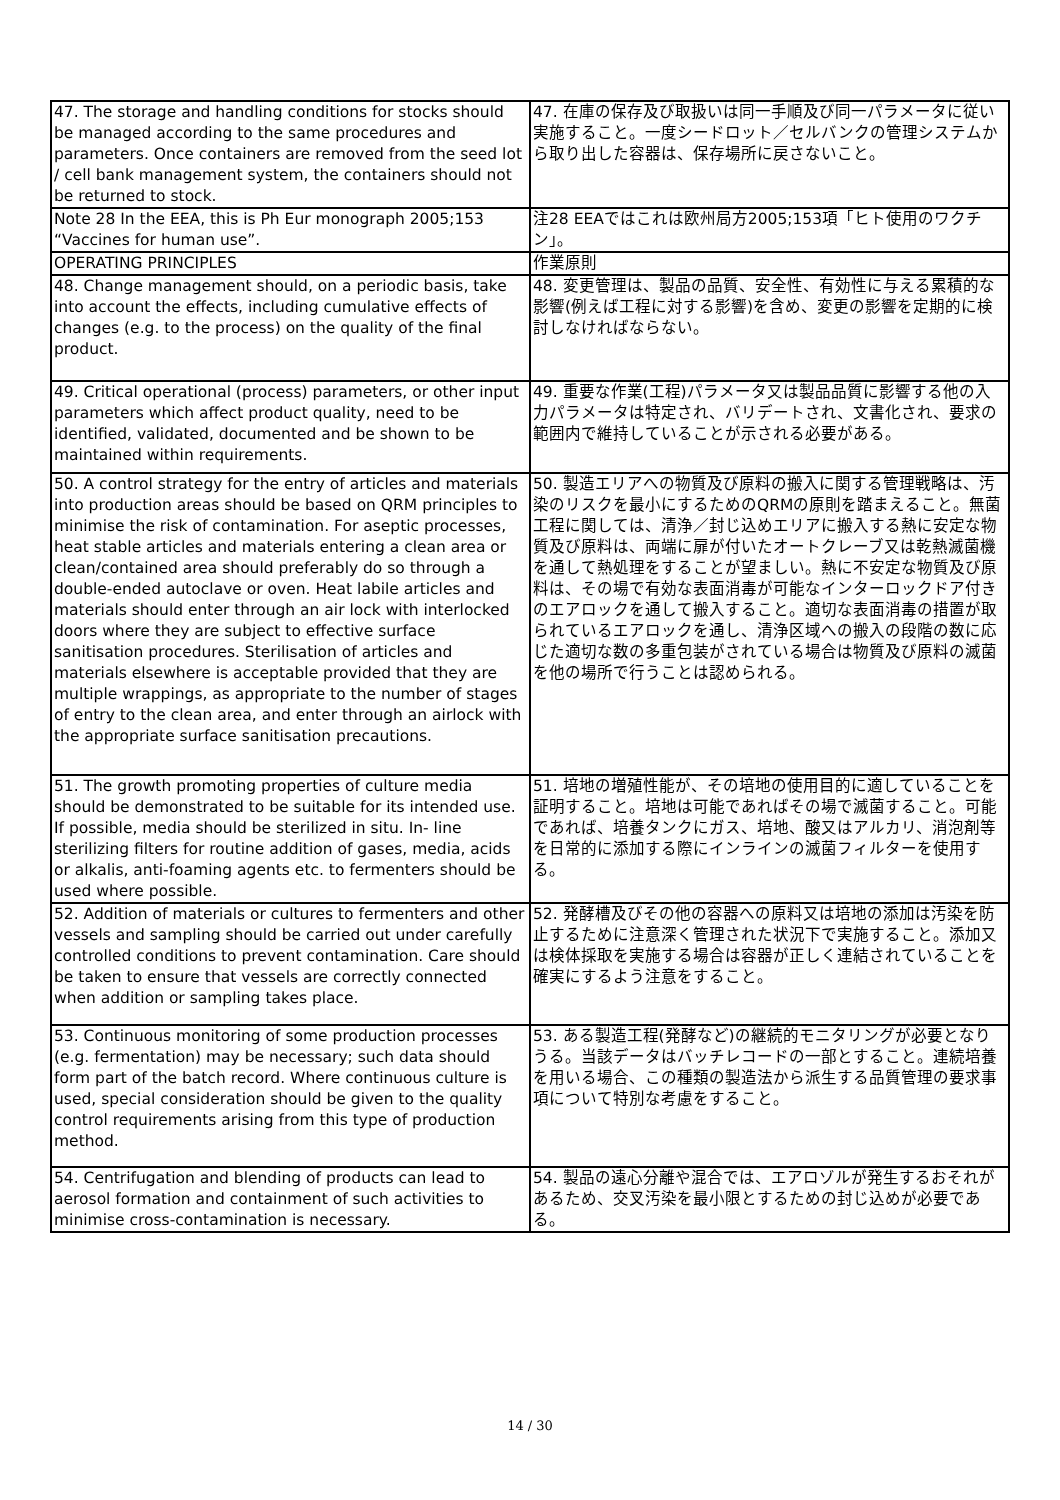| 47. The storage and handling conditions for stocks should be managed according to the same procedures and parameters. Once containers are removed from the seed lot / cell bank management system, the containers should not be returned to stock. | 47. 在庫の保存及び取扱いは同一手順及び同一パラメータに従い実施すること。一度シードロット／セルバンクの管理システムから取り出した容器は、保存場所に戻さないこと。 |
| Note 28 In the EEA, this is Ph Eur monograph 2005;153 “Vaccines for human use”. | 注28 EEAではこれは欧州局方2005;153項「ヒト使用のワクチン」。 |
| OPERATING PRINCIPLES | 作業原則 |
| 48. Change management should, on a periodic basis, take into account the effects, including cumulative effects of changes (e.g. to the process) on the quality of the final product. | 48. 変更管理は、製品の品質、安全性、有効性に与える累積的な影響(例えば工程に対する影響)を含め、変更の影響を定期的に検討しなければならない。 |
| 49. Critical operational (process) parameters, or other input parameters which affect product quality, need to be identified, validated, documented and be shown to be maintained within requirements. | 49. 重要な作業(工程)パラメータ又は製品品質に影響する他の入力パラメータは特定され、バリデートされ、文書化され、要求の範囲内で維持していることが示される必要がある。 |
| 50. A control strategy for the entry of articles and materials into production areas should be based on QRM principles to minimise the risk of contamination. For aseptic processes, heat stable articles and materials entering a clean area or clean/contained area should preferably do so through a double-ended autoclave or oven. Heat labile articles and materials should enter through an air lock with interlocked doors where they are subject to effective surface sanitisation procedures. Sterilisation of articles and materials elsewhere is acceptable provided that they are multiple wrappings, as appropriate to the number of stages of entry to the clean area, and enter through an airlock with the appropriate surface sanitisation precautions. | 50. 製造エリアへの物質及び原料の搬入に関する管理戦略は、汚染のリスクを最小にするためのQRMの原則を踏まえること。無菌工程に関しては、清浄／封じ込めエリアに搬入する熱に安定な物質及び原料は、両端に扉が付いたオートクレーブ又は乾熱滅菌機を通して熱処理をすることが望ましい。熱に不安定な物質及び原料は、その場で有効な表面消毒が可能なインターロックドア付きのエアロックを通して搬入すること。適切な表面消毒の措置が取られているエアロックを通し、清浄区域への搬入の段階の数に応じた適切な数の多重包装がされている場合は物質及び原料の滅菌を他の場所で行うことは認められる。 |
| 51. The growth promoting properties of culture media should be demonstrated to be suitable for its intended use. If possible, media should be sterilized in situ. In- line sterilizing filters for routine addition of gases, media, acids or alkalis, anti-foaming agents etc. to fermenters should be used where possible. | 51. 培地の増殖性能が、その培地の使用目的に適していることを証明すること。培地は可能であればその場で滅菌すること。可能であれば、培養タンクにガス、培地、酸又はアルカリ、消泡剤等を日常的に添加する際にインラインの滅菌フィルターを使用する。 |
| 52. Addition of materials or cultures to fermenters and other vessels and sampling should be carried out under carefully controlled conditions to prevent contamination. Care should be taken to ensure that vessels are correctly connected when addition or sampling takes place. | 52. 発酵槽及びその他の容器への原料又は培地の添加は汚染を防止するために注意深く管理された状況下で実施すること。添加又は検体採取を実施する場合は容器が正しく連結されていることを確実にするよう注意をすること。 |
| 53. Continuous monitoring of some production processes (e.g. fermentation) may be necessary; such data should form part of the batch record. Where continuous culture is used, special consideration should be given to the quality control requirements arising from this type of production method. | 53. ある製造工程(発酵など)の継続的モニタリングが必要となりうる。当該データはバッチレコードの一部とすること。連続培養を用いる場合、この種類の製造法から派生する品質管理の要求事項について特別な考慮をすること。 |
| 54. Centrifugation and blending of products can lead to aerosol formation and containment of such activities to minimise cross-contamination is necessary. | 54. 製品の遠心分離や混合では、エアロゾルが発生するおそれがあるため、交叉汚染を最小限とするための封じ込めが必要である。 |
14 / 30